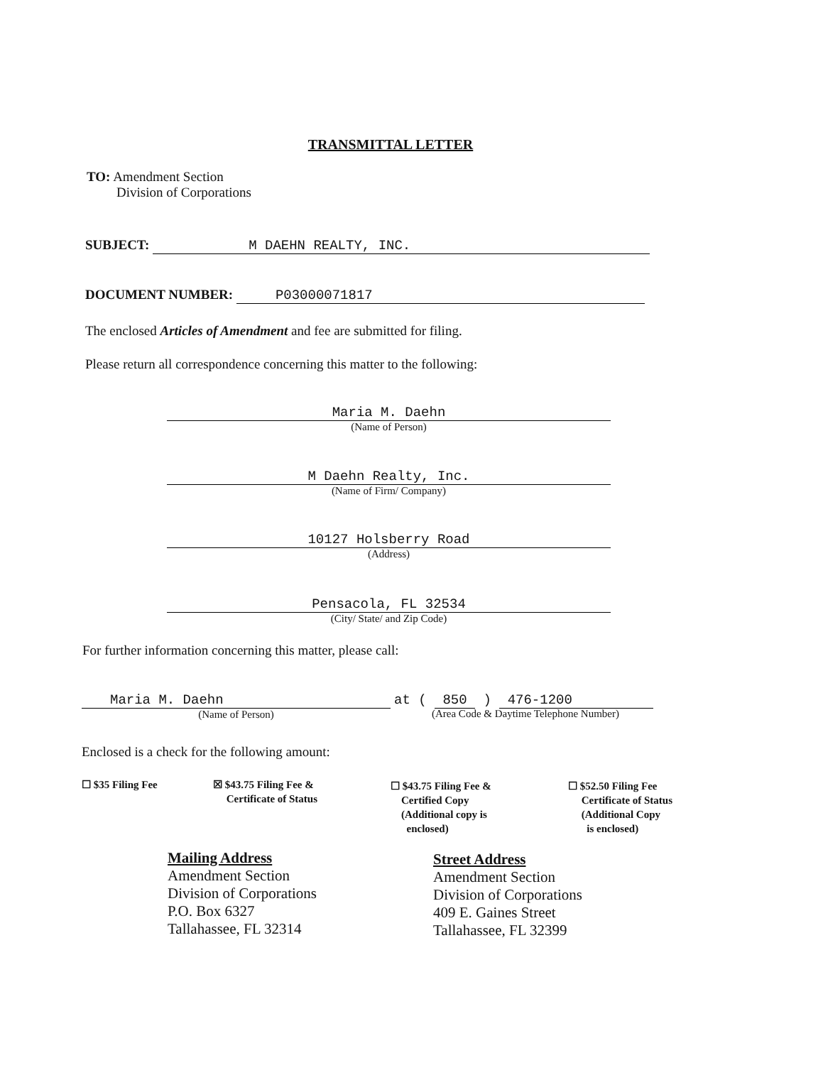TRANSMITTAL LETTER
TO: Amendment Section
Division of Corporations
SUBJECT: M DAEHN REALTY, INC.
DOCUMENT NUMBER: P03000071817
The enclosed Articles of Amendment and fee are submitted for filing.
Please return all correspondence concerning this matter to the following:
Maria M. Daehn
(Name of Person)
M Daehn Realty, Inc.
(Name of Firm/ Company)
10127 Holsberry Road
(Address)
Pensacola, FL 32534
(City/ State/ and Zip Code)
For further information concerning this matter, please call:
Maria M. Daehn
(Name of Person)
at ( 850 ) 476-1200
(Area Code & Daytime Telephone Number)
Enclosed is a check for the following amount:
☐ $35 Filing Fee
☒ $43.75 Filing Fee &
Certificate of Status
☐ $43.75 Filing Fee &
Certified Copy
(Additional copy is
enclosed)
☐ $52.50 Filing Fee
Certificate of Status
(Additional Copy
is enclosed)
Mailing Address
Amendment Section
Division of Corporations
P.O. Box 6327
Tallahassee, FL 32314
Street Address
Amendment Section
Division of Corporations
409 E. Gaines Street
Tallahassee, FL 32399